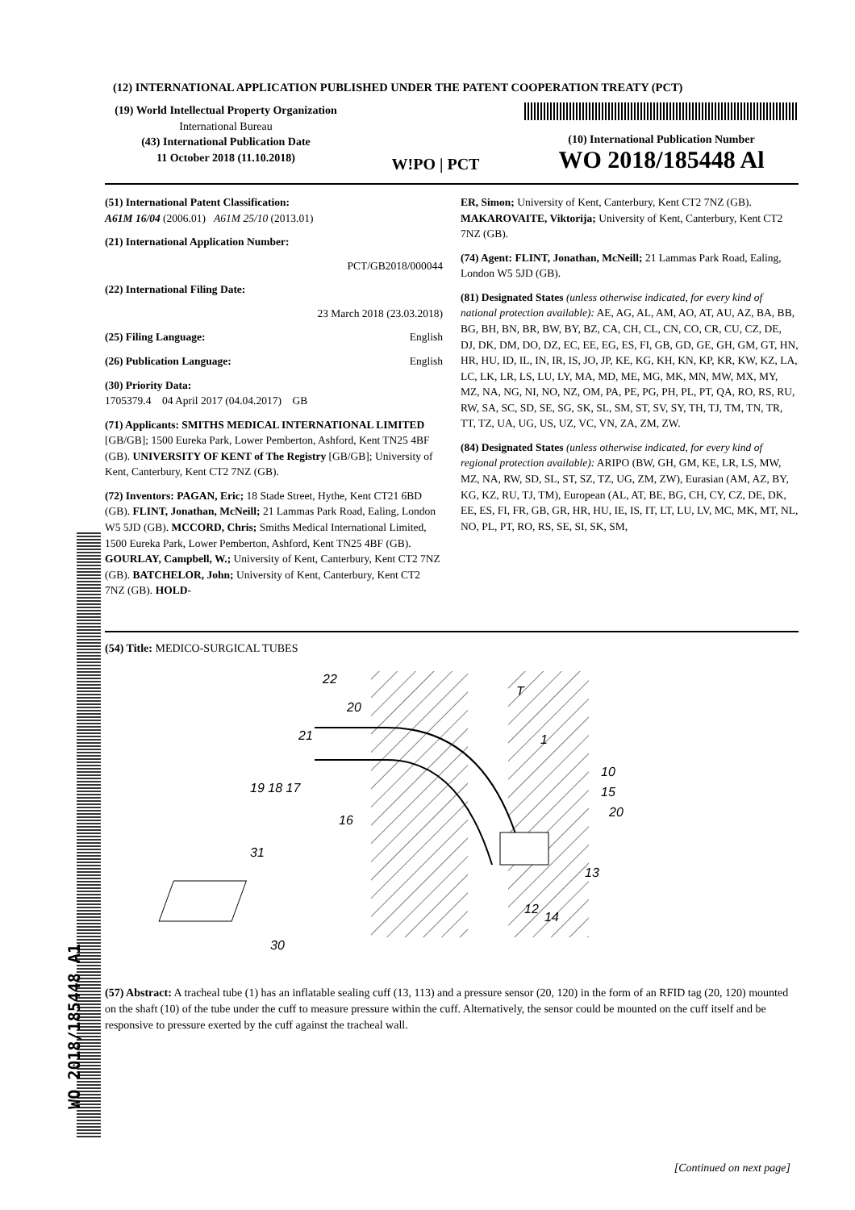WO 2018/185448 A1
(12) INTERNATIONAL APPLICATION PUBLISHED UNDER THE PATENT COOPERATION TREATY (PCT)
(19) World Intellectual Property Organization
International Bureau
(43) International Publication Date
11 October 2018 (11.10.2018)
W!PO | PCT
(10) International Publication Number
WO 2018/185448 Al
(51) International Patent Classification:
A61M 16/04 (2006.01) A61M 25/10 (2013.01)
(21) International Application Number:
PCT/GB2018/000044
(22) International Filing Date:
23 March 2018 (23.03.2018)
(25) Filing Language: English
(26) Publication Language: English
(30) Priority Data:
1705379.4 04 April 2017 (04.04.2017) GB
(71) Applicants: SMITHS MEDICAL INTERNATIONAL LIMITED [GB/GB]; 1500 Eureka Park, Lower Pemberton, Ashford, Kent TN25 4BF (GB). UNIVERSITY OF KENT of The Registry [GB/GB]; University of Kent, Canterbury, Kent CT2 7NZ (GB).
(72) Inventors: PAGAN, Eric; 18 Stade Street, Hythe, Kent CT21 6BD (GB). FLINT, Jonathan, McNeill; 21 Lammas Park Road, Ealing, London W5 5JD (GB). MCCORD, Chris; Smiths Medical International Limited, 1500 Eureka Park, Lower Pemberton, Ashford, Kent TN25 4BF (GB). GOURLAY, Campbell, W.; University of Kent, Canterbury, Kent CT2 7NZ (GB). BATCHELOR, John; University of Kent, Canterbury, Kent CT2 7NZ (GB). HOLD-
ER, Simon; University of Kent, Canterbury, Kent CT2 7NZ (GB). MAKAROVAITE, Viktorija; University of Kent, Canterbury, Kent CT2 7NZ (GB).
(74) Agent: FLINT, Jonathan, McNeill; 21 Lammas Park Road, Ealing, London W5 5JD (GB).
(81) Designated States (unless otherwise indicated, for every kind of national protection available): AE, AG, AL, AM, AO, AT, AU, AZ, BA, BB, BG, BH, BN, BR, BW, BY, BZ, CA, CH, CL, CN, CO, CR, CU, CZ, DE, DJ, DK, DM, DO, DZ, EC, EE, EG, ES, FI, GB, GD, GE, GH, GM, GT, HN, HR, HU, ID, IL, IN, IR, IS, JO, JP, KE, KG, KH, KN, KP, KR, KW, KZ, LA, LC, LK, LR, LS, LU, LY, MA, MD, ME, MG, MK, MN, MW, MX, MY, MZ, NA, NG, NI, NO, NZ, OM, PA, PE, PG, PH, PL, PT, QA, RO, RS, RU, RW, SA, SC, SD, SE, SG, SK, SL, SM, ST, SV, SY, TH, TJ, TM, TN, TR, TT, TZ, UA, UG, US, UZ, VC, VN, ZA, ZM, ZW.
(84) Designated States (unless otherwise indicated, for every kind of regional protection available): ARIPO (BW, GH, GM, KE, LR, LS, MW, MZ, NA, RW, SD, SL, ST, SZ, TZ, UG, ZM, ZW), Eurasian (AM, AZ, BY, KG, KZ, RU, TJ, TM), European (AL, AT, BE, BG, CH, CY, CZ, DE, DK, EE, ES, FI, FR, GB, GR, HR, HU, IE, IS, IT, LT, LU, LV, MC, MK, MT, NL, NO, PL, PT, RO, RS, SE, SI, SK, SM,
(54) Title: MEDICO-SURGICAL TUBES
22
20
21
19 18 17
16
1
10
15
20
13
12
14
31
30
T
(57) Abstract: A tracheal tube (1) has an inflatable sealing cuff (13, 113) and a pressure sensor (20, 120) in the form of an RFID tag (20, 120) mounted on the shaft (10) of the tube under the cuff to measure pressure within the cuff. Alternatively, the sensor could be mounted on the cuff itself and be responsive to pressure exerted by the cuff against the tracheal wall.
[Continued on next page]